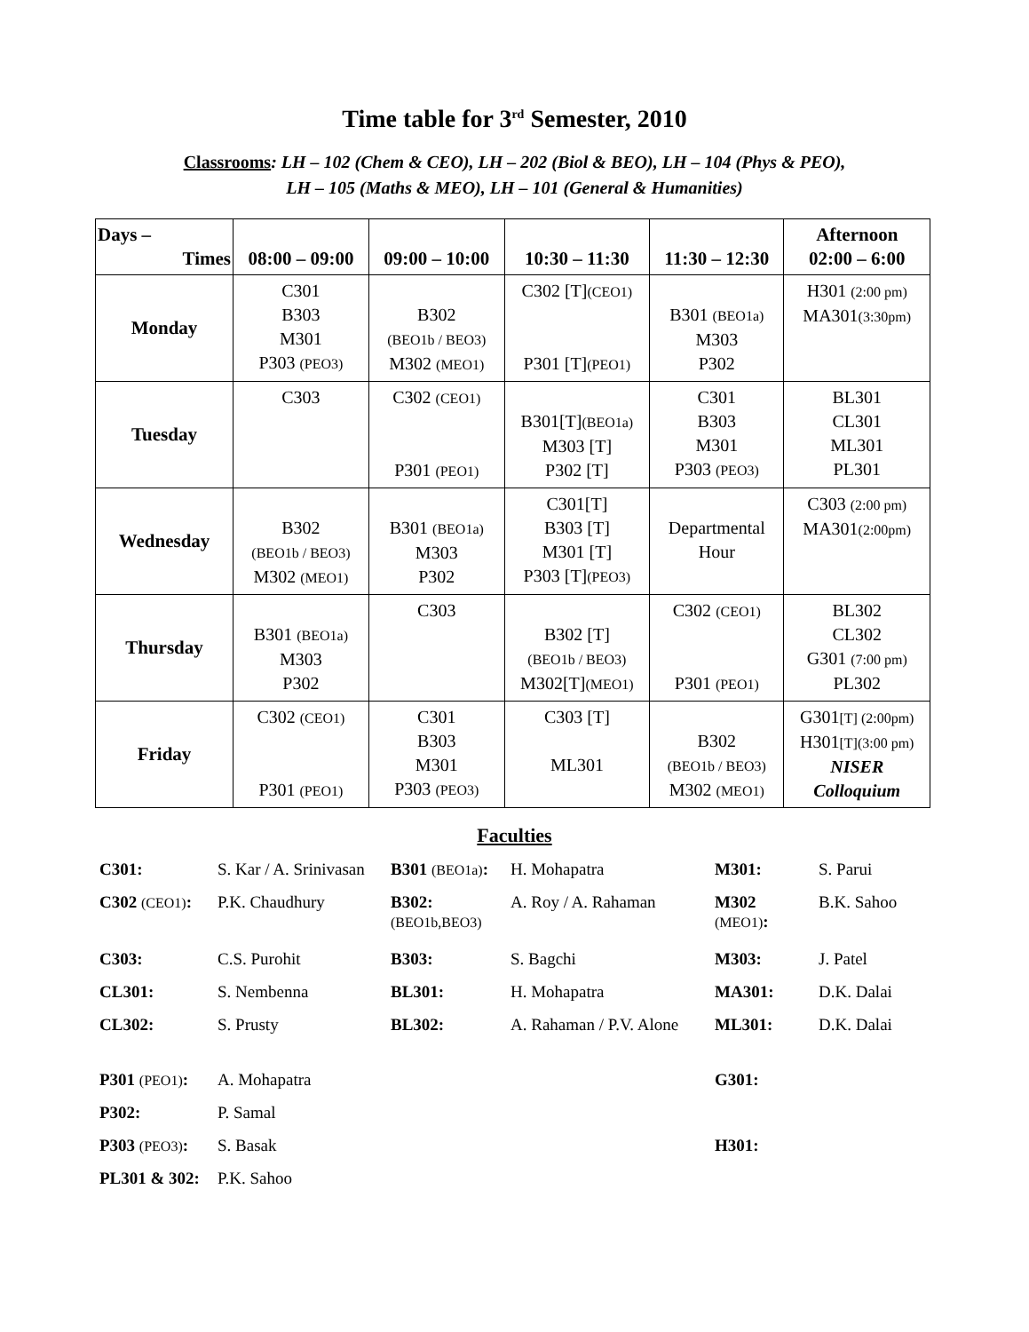Time table for 3<sup>rd</sup> Semester, 2010
Classrooms: LH – 102 (Chem & CEO), LH – 202 (Biol & BEO), LH – 104 (Phys & PEO),
LH – 105 (Maths & MEO), LH – 101 (General & Humanities)
| Days – Times | 08:00 – 09:00 | 09:00 – 10:00 | 10:30 – 11:30 | 11:30 – 12:30 | Afternoon 02:00 – 6:00 |
| --- | --- | --- | --- | --- | --- |
| Monday | C301 B303 M301 P303 (PEO3) | B302 (BEO1b / BEO3) M302 (MEO1) | C302 [T] (CEO1) P301 [T] (PEO1) | B301 (BEO1a) M303 P302 | H301 (2:00 pm) MA301 (3:30pm) |
| Tuesday | C303 | C302 (CEO1) P301 (PEO1) | B301[T] (BEO1a) M303 [T] P302 [T] | C301 B303 M301 P303 (PEO3) | BL301 CL301 ML301 PL301 |
| Wednesday | B302 (BEO1b / BEO3) M302 (MEO1) | B301 (BEO1a) M303 P302 | C301[T] B303 [T] M301 [T] P303 [T] (PEO3) | Departmental Hour | C303 (2:00 pm) MA301 (2:00pm) |
| Thursday | B301 (BEO1a) M303 P302 | C303 | B302 [T] (BEO1b / BEO3) M302[T] (MEO1) | C302 (CEO1) P301 (PEO1) | BL302 CL302 G301 (7:00 pm) PL302 |
| Friday | C302 (CEO1) P301 (PEO1) | C301 B303 M301 P303 (PEO3) | C303 [T] ML301 | B302 (BEO1b / BEO3) M302 (MEO1) | G301 [T] (2:00pm) H301 [T](3:00 pm) NISER Colloquium |
Faculties
| C301: | S. Kar / A. Srinivasan | B301 (BEO1a) : | H. Mohapatra | M301: | S. Parui |
| C302 (CEO1) : | P.K. Chaudhury | B302: (BEO1b,BEO3) | A. Roy / A. Rahaman | M302 (MEO1) : | B.K. Sahoo |
| C303: | C.S. Purohit | B303: | S. Bagchi | M303: | J. Patel |
| CL301: | S. Nembenna | BL301: | H. Mohapatra | MA301: | D.K. Dalai |
| CL302: | S. Prusty | BL302: | A. Rahaman / P.V. Alone | ML301: | D.K. Dalai |
| P301 (PEO1) : | A. Mohapatra | | | G301: | |
| P302: | P. Samal | | | | |
| P303 (PEO3) : | S. Basak | | | H301: | |
| PL301 & 302: | P.K. Sahoo | | | | |